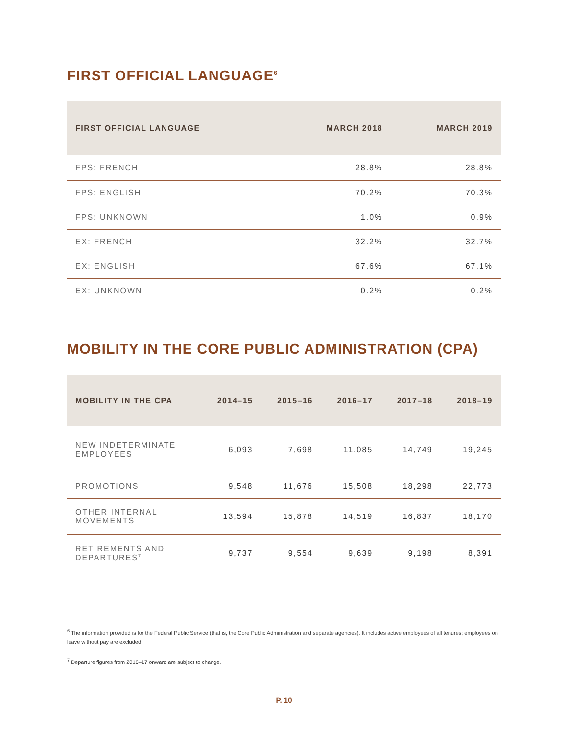FIRST OFFICIAL LANGUAGE<sup>6</sup>
| FIRST OFFICIAL LANGUAGE | MARCH 2018 | MARCH 2019 |
| --- | --- | --- |
| FPS: FRENCH | 28.8% | 28.8% |
| FPS: ENGLISH | 70.2% | 70.3% |
| FPS: UNKNOWN | 1.0% | 0.9% |
| EX: FRENCH | 32.2% | 32.7% |
| EX: ENGLISH | 67.6% | 67.1% |
| EX: UNKNOWN | 0.2% | 0.2% |
MOBILITY IN THE CORE PUBLIC ADMINISTRATION (CPA)
| MOBILITY IN THE CPA | 2014–15 | 2015–16 | 2016–17 | 2017–18 | 2018–19 |
| --- | --- | --- | --- | --- | --- |
| NEW INDETERMINATE EMPLOYEES | 6,093 | 7,698 | 11,085 | 14,749 | 19,245 |
| PROMOTIONS | 9,548 | 11,676 | 15,508 | 18,298 | 22,773 |
| OTHER INTERNAL MOVEMENTS | 13,594 | 15,878 | 14,519 | 16,837 | 18,170 |
| RETIREMENTS AND DEPARTURES<sup>7</sup> | 9,737 | 9,554 | 9,639 | 9,198 | 8,391 |
<sup>6</sup> The information provided is for the Federal Public Service (that is, the Core Public Administration and separate agencies). It includes active employees of all tenures; employees on leave without pay are excluded.
<sup>7</sup> Departure figures from 2016–17 onward are subject to change.
P. 10